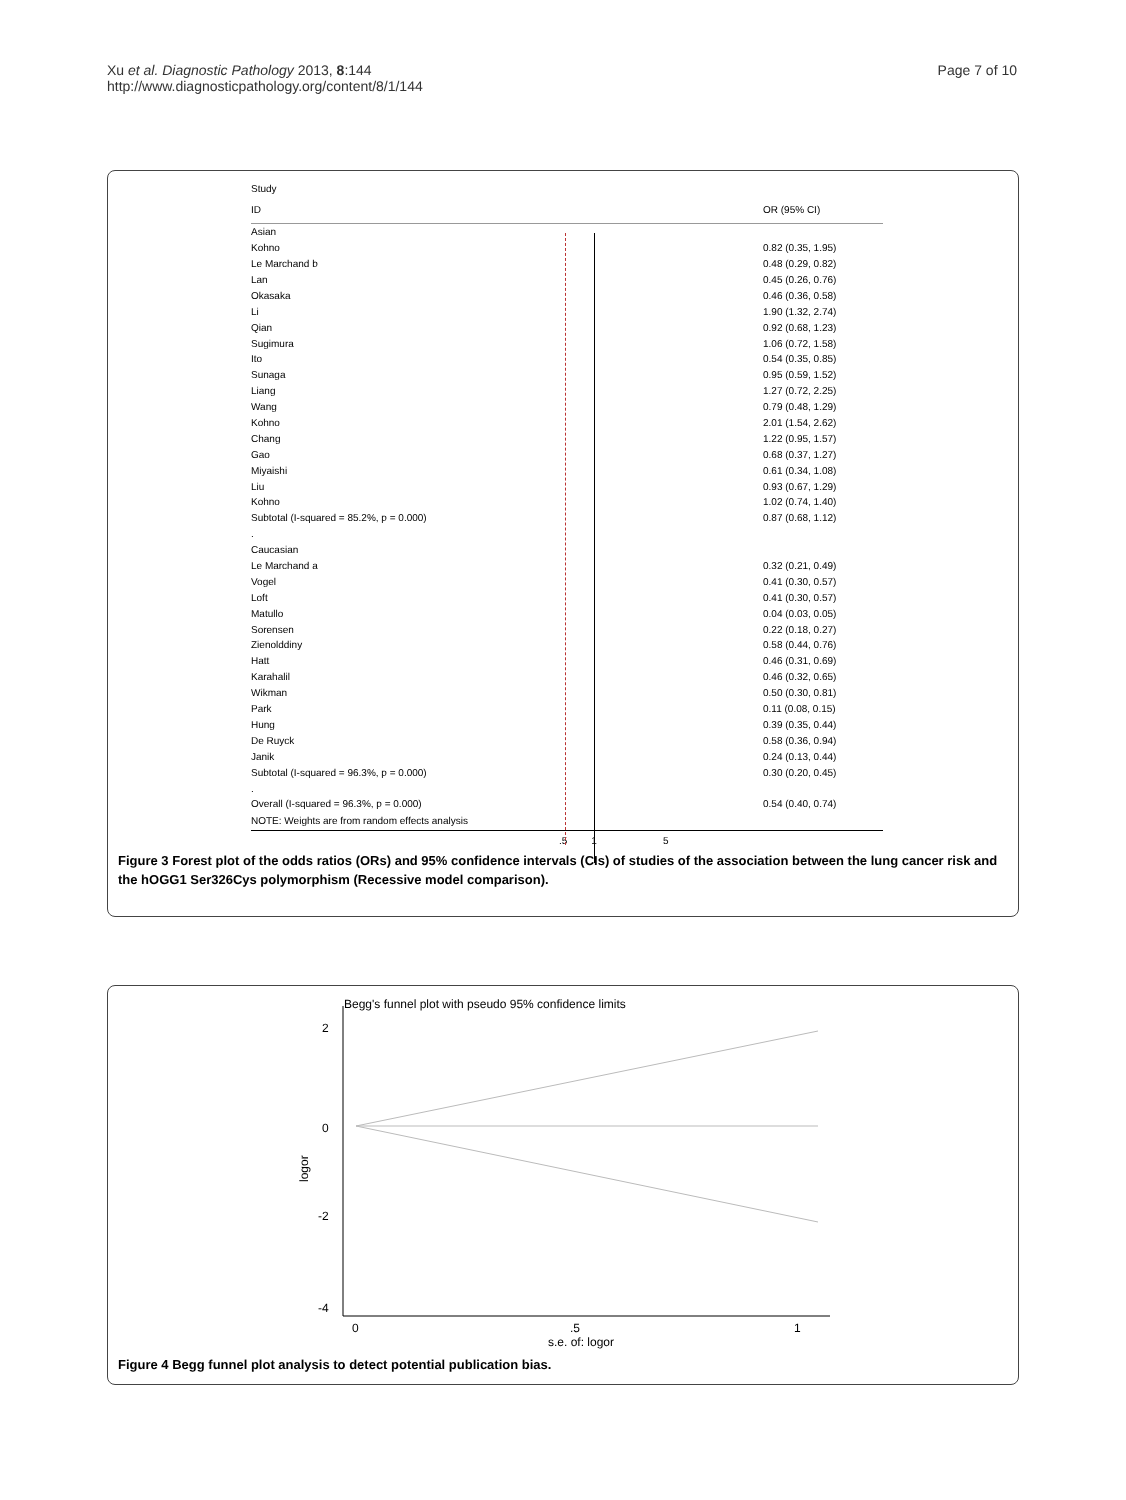Xu et al. Diagnostic Pathology 2013, 8:144
http://www.diagnosticpathology.org/content/8/1/144
Page 7 of 10
Study
ID OR (95% CI)
Asian
Kohno 0.82 (0.35, 1.95)
Le Marchand b 0.48 (0.29, 0.82)
Lan 0.45 (0.26, 0.76)
Okasaka 0.46 (0.36, 0.58)
Li 1.90 (1.32, 2.74)
Qian 0.92 (0.68, 1.23)
Sugimura 1.06 (0.72, 1.58)
Ito 0.54 (0.35, 0.85)
Sunaga 0.95 (0.59, 1.52)
Liang 1.27 (0.72, 2.25)
Wang 0.79 (0.48, 1.29)
Kohno 2.01 (1.54, 2.62)
Chang 1.22 (0.95, 1.57)
Gao 0.68 (0.37, 1.27)
Miyaishi 0.61 (0.34, 1.08)
Liu 0.93 (0.67, 1.29)
Kohno 1.02 (0.74, 1.40)
Subtotal (I-squared = 85.2%, p = 0.000) 0.87 (0.68, 1.12)
.
Caucasian
Le Marchand a 0.32 (0.21, 0.49)
Vogel 0.41 (0.30, 0.57)
Loft 0.41 (0.30, 0.57)
Matullo 0.04 (0.03, 0.05)
Sorensen 0.22 (0.18, 0.27)
Zienolddiny 0.58 (0.44, 0.76)
Hatt 0.46 (0.31, 0.69)
Karahalil 0.46 (0.32, 0.65)
Wikman 0.50 (0.30, 0.81)
Park 0.11 (0.08, 0.15)
Hung 0.39 (0.35, 0.44)
De Ruyck 0.58 (0.36, 0.94)
Janik 0.24 (0.13, 0.44)
Subtotal (I-squared = 96.3%, p = 0.000) 0.30 (0.20, 0.45)
.
Overall (I-squared = 96.3%, p = 0.000) 0.54 (0.40, 0.74)
NOTE: Weights are from random effects analysis
.5 1 5
Figure 3 Forest plot of the odds ratios (ORs) and 95% confidence intervals (CIs) of studies of the association between the lung cancer risk and the hOGG1 Ser326Cys polymorphism (Recessive model comparison).
Begg's funnel plot with pseudo 95% confidence limits
0
2
-2
-4
0
.5
1
s.e. of: logor
logor
Figure 4 Begg funnel plot analysis to detect potential publication bias.